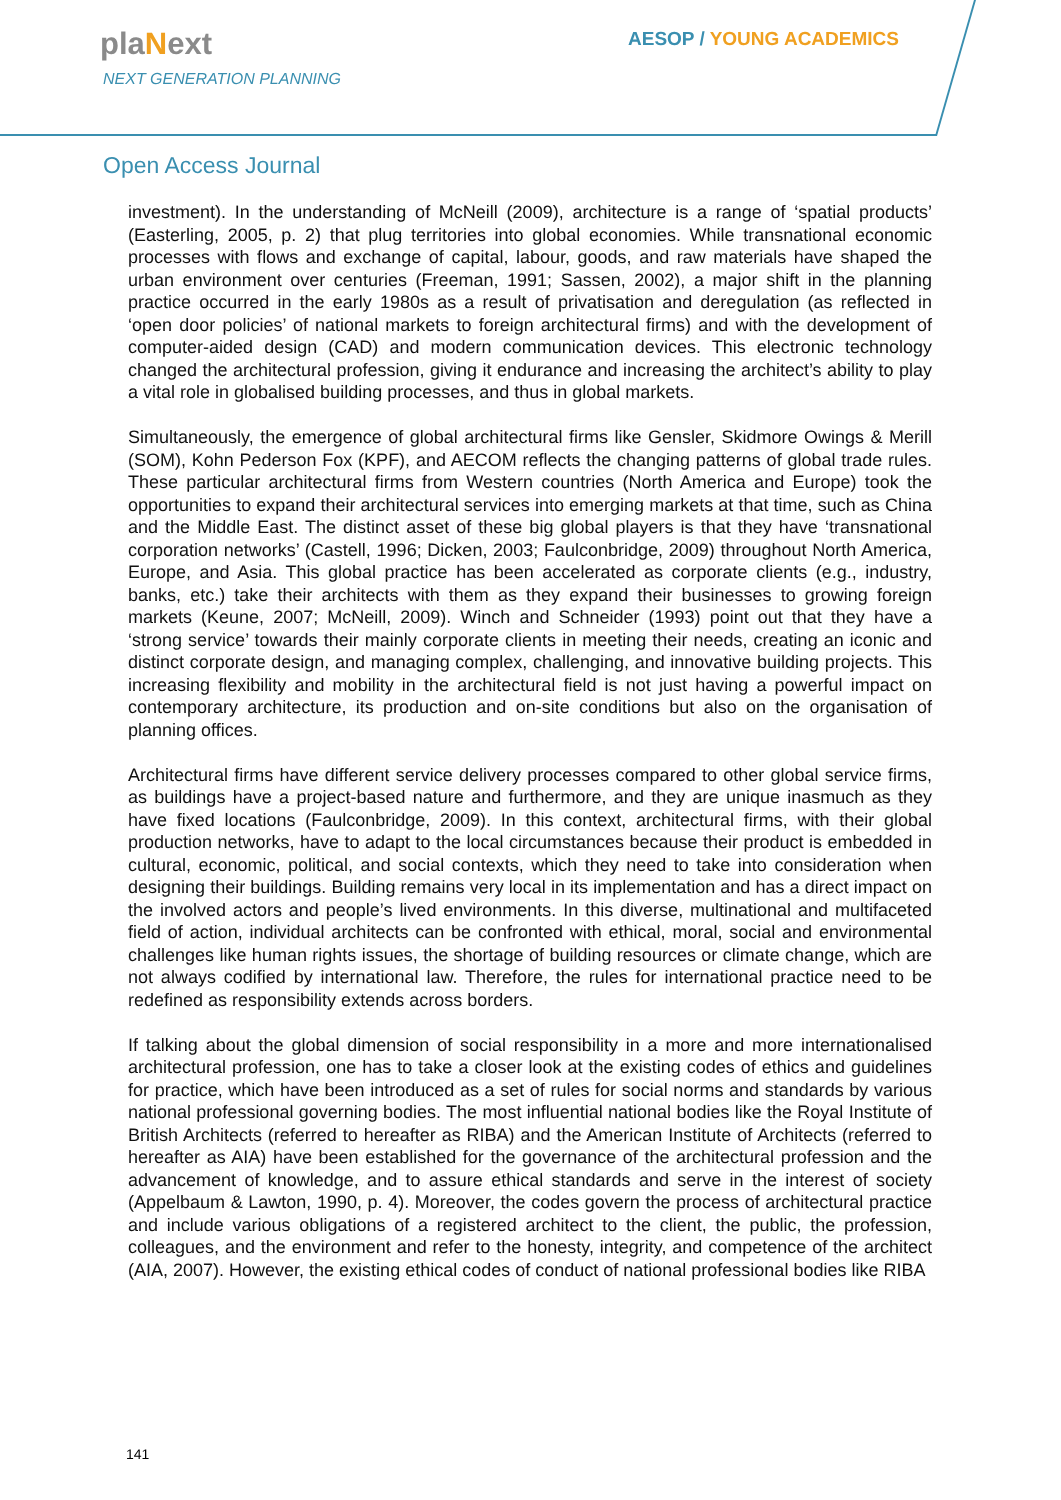plaNext
NEXT GENERATION PLANNING
AESOP / YOUNG ACADEMICS
Open Access Journal
investment). In the understanding of McNeill (2009), architecture is a range of ‘spatial products’ (Easterling, 2005, p. 2) that plug territories into global economies. While transnational economic processes with flows and exchange of capital, labour, goods, and raw materials have shaped the urban environment over centuries (Freeman, 1991; Sassen, 2002), a major shift in the planning practice occurred in the early 1980s as a result of privatisation and deregulation (as reflected in ‘open door policies’ of national markets to foreign architectural firms) and with the development of computer-aided design (CAD) and modern communication devices. This electronic technology changed the architectural profession, giving it endurance and increasing the architect’s ability to play a vital role in globalised building processes, and thus in global markets.
Simultaneously, the emergence of global architectural firms like Gensler, Skidmore Owings & Merill (SOM), Kohn Pederson Fox (KPF), and AECOM reflects the changing patterns of global trade rules. These particular architectural firms from Western countries (North America and Europe) took the opportunities to expand their architectural services into emerging markets at that time, such as China and the Middle East. The distinct asset of these big global players is that they have ‘transnational corporation networks’ (Castell, 1996; Dicken, 2003; Faulconbridge, 2009) throughout North America, Europe, and Asia. This global practice has been accelerated as corporate clients (e.g., industry, banks, etc.) take their architects with them as they expand their businesses to growing foreign markets (Keune, 2007; McNeill, 2009). Winch and Schneider (1993) point out that they have a ‘strong service’ towards their mainly corporate clients in meeting their needs, creating an iconic and distinct corporate design, and managing complex, challenging, and innovative building projects. This increasing flexibility and mobility in the architectural field is not just having a powerful impact on contemporary architecture, its production and on-site conditions but also on the organisation of planning offices.
Architectural firms have different service delivery processes compared to other global service firms, as buildings have a project-based nature and furthermore, and they are unique inasmuch as they have fixed locations (Faulconbridge, 2009). In this context, architectural firms, with their global production networks, have to adapt to the local circumstances because their product is embedded in cultural, economic, political, and social contexts, which they need to take into consideration when designing their buildings. Building remains very local in its implementation and has a direct impact on the involved actors and people’s lived environments. In this diverse, multinational and multifaceted field of action, individual architects can be confronted with ethical, moral, social and environmental challenges like human rights issues, the shortage of building resources or climate change, which are not always codified by international law. Therefore, the rules for international practice need to be redefined as responsibility extends across borders.
If talking about the global dimension of social responsibility in a more and more internationalised architectural profession, one has to take a closer look at the existing codes of ethics and guidelines for practice, which have been introduced as a set of rules for social norms and standards by various national professional governing bodies. The most influential national bodies like the Royal Institute of British Architects (referred to hereafter as RIBA) and the American Institute of Architects (referred to hereafter as AIA) have been established for the governance of the architectural profession and the advancement of knowledge, and to assure ethical standards and serve in the interest of society (Appelbaum & Lawton, 1990, p. 4). Moreover, the codes govern the process of architectural practice and include various obligations of a registered architect to the client, the public, the profession, colleagues, and the environment and refer to the honesty, integrity, and competence of the architect (AIA, 2007). However, the existing ethical codes of conduct of national professional bodies like RIBA
141